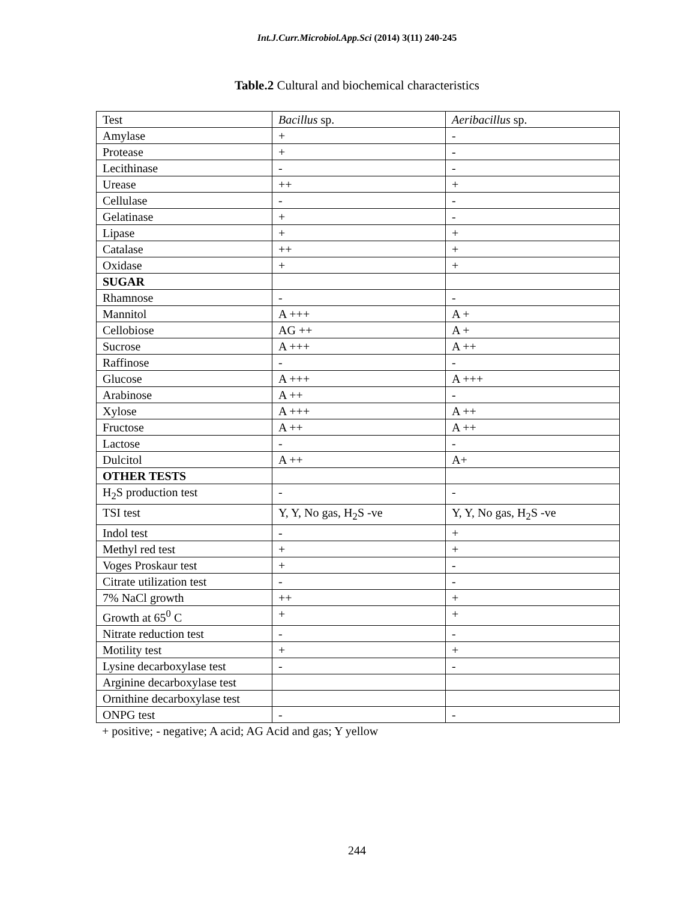Int.J.Curr.Microbiol.App.Sci (2014) 3(11) 240-245
Table.2 Cultural and biochemical characteristics
| Test | Bacillus sp. | Aeribacillus sp. |
| Amylase | + | - |
| Protease | + | - |
| Lecithinase | - | - |
| Urease | ++ | + |
| Cellulase | - | - |
| Gelatinase | + | - |
| Lipase | + | + |
| Catalase | ++ | + |
| Oxidase | + | + |
| SUGAR | | |
| Rhamnose | - | - |
| Mannitol | A +++ | A + |
| Cellobiose | AG ++ | A + |
| Sucrose | A +++ | A ++ |
| Raffinose | - | - |
| Glucose | A +++ | A +++ |
| Arabinose | A ++ | - |
| Xylose | A +++ | A ++ |
| Fructose | A ++ | A ++ |
| Lactose | - | - |
| Dulcitol | A ++ | A+ |
| OTHER TESTS | | |
| H<sub>2</sub>S production test | - | - |
| TSI test | Y, Y, No gas, H<sub>2</sub>S -ve | Y, Y, No gas, H<sub>2</sub>S -ve |
| Indol test | - | + |
| Methyl red test | + | + |
| Voges Proskaur test | + | - |
| Citrate utilization test | - | - |
| 7% NaCl growth | ++ | + |
| Growth at 65<sup>0</sup> C | + | + |
| Nitrate reduction test | - | - |
| Motility test | + | + |
| Lysine decarboxylase test | - | - |
| Arginine decarboxylase test | | |
| Ornithine decarboxylase test | | |
| ONPG test | - | - |
+ positive; - negative; A acid; AG Acid and gas; Y yellow
244